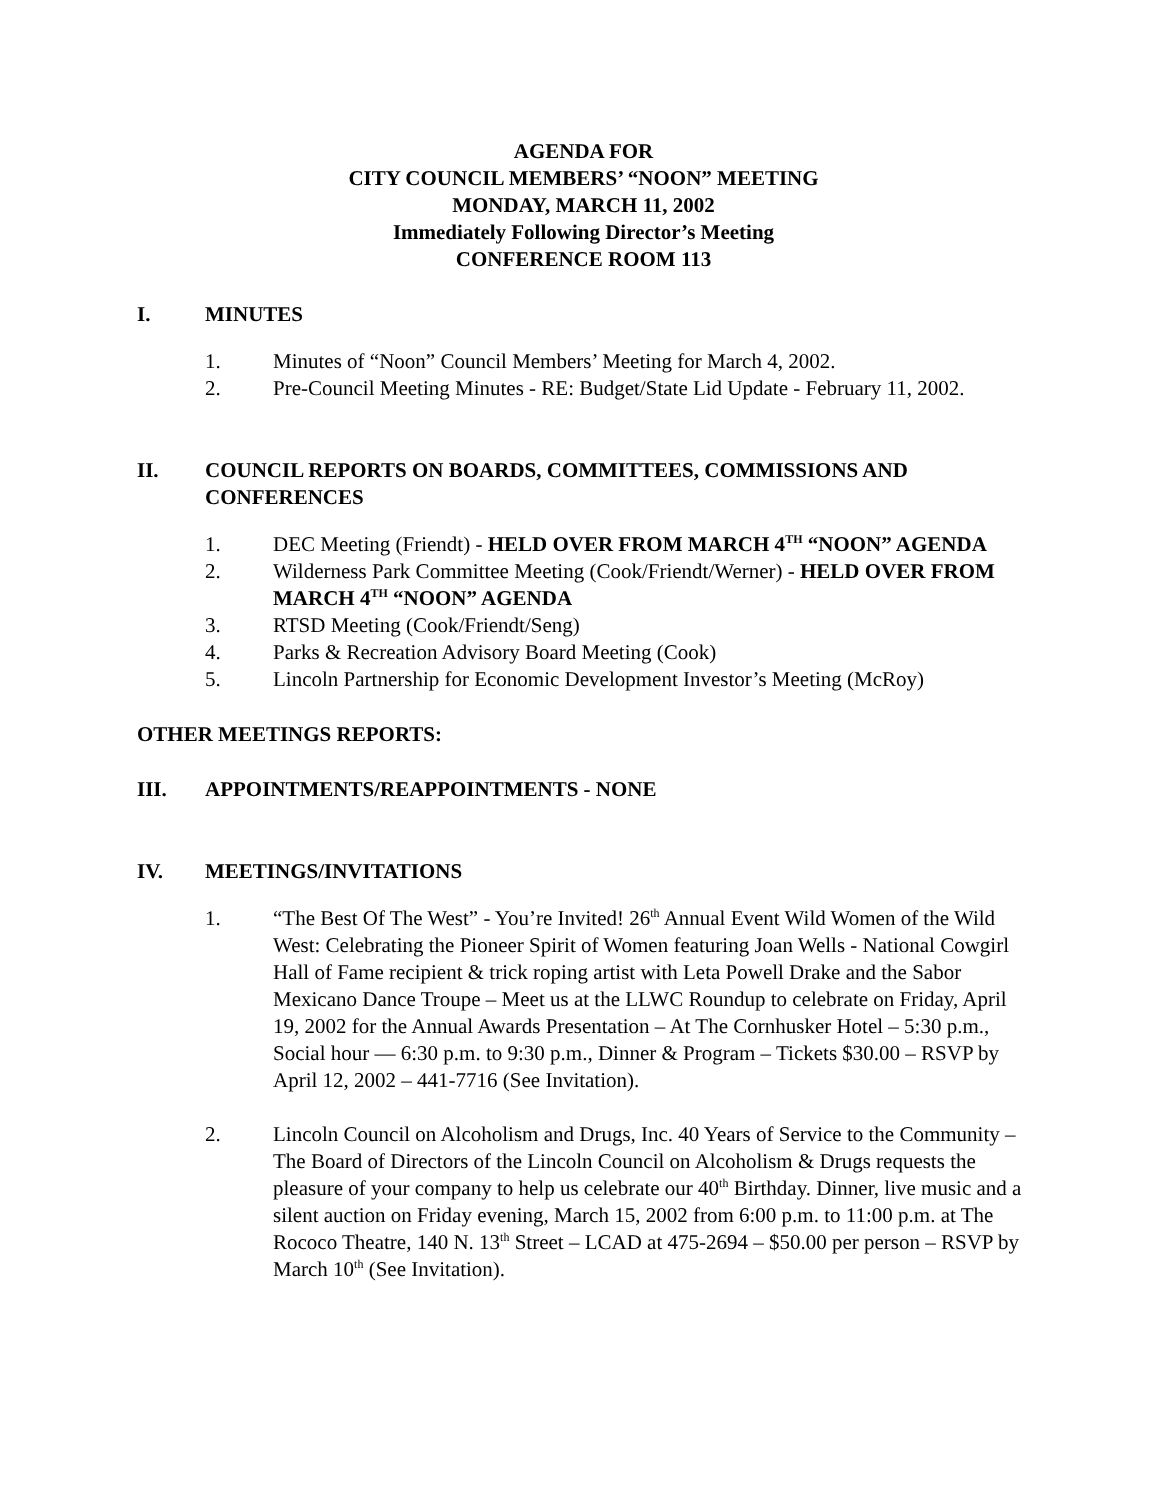AGENDA FOR
CITY COUNCIL MEMBERS’ “NOON” MEETING
MONDAY, MARCH 11, 2002
Immediately Following Director’s Meeting
CONFERENCE ROOM 113
I. MINUTES
1. Minutes of “Noon” Council Members’ Meeting for March 4, 2002.
2. Pre-Council Meeting Minutes - RE: Budget/State Lid Update - February 11, 2002.
II. COUNCIL REPORTS ON BOARDS, COMMITTEES, COMMISSIONS AND CONFERENCES
1. DEC Meeting (Friendt) - HELD OVER FROM MARCH 4<sup>TH</sup> “NOON” AGENDA
2. Wilderness Park Committee Meeting (Cook/Friendt/Werner) - HELD OVER FROM MARCH 4<sup>TH</sup> “NOON” AGENDA
3. RTSD Meeting (Cook/Friendt/Seng)
4. Parks & Recreation Advisory Board Meeting (Cook)
5. Lincoln Partnership for Economic Development Investor’s Meeting (McRoy)
OTHER MEETINGS REPORTS:
III. APPOINTMENTS/REAPPOINTMENTS - NONE
IV. MEETINGS/INVITATIONS
1. “The Best Of The West” - You’re Invited! 26<sup>th</sup> Annual Event Wild Women of the Wild West: Celebrating the Pioneer Spirit of Women featuring Joan Wells - National Cowgirl Hall of Fame recipient & trick roping artist with Leta Powell Drake and the Sabor Mexicano Dance Troupe – Meet us at the LLWC Roundup to celebrate on Friday, April 19, 2002 for the Annual Awards Presentation – At The Cornhusker Hotel – 5:30 p.m., Social hour — 6:30 p.m. to 9:30 p.m., Dinner & Program – Tickets $30.00 – RSVP by April 12, 2002 – 441-7716 (See Invitation).
2. Lincoln Council on Alcoholism and Drugs, Inc. 40 Years of Service to the Community – The Board of Directors of the Lincoln Council on Alcoholism & Drugs requests the pleasure of your company to help us celebrate our 40<sup>th</sup> Birthday. Dinner, live music and a silent auction on Friday evening, March 15, 2002 from 6:00 p.m. to 11:00 p.m. at The Rococo Theatre, 140 N. 13<sup>th</sup> Street – LCAD at 475-2694 – $50.00 per person – RSVP by March 10<sup>th</sup> (See Invitation).